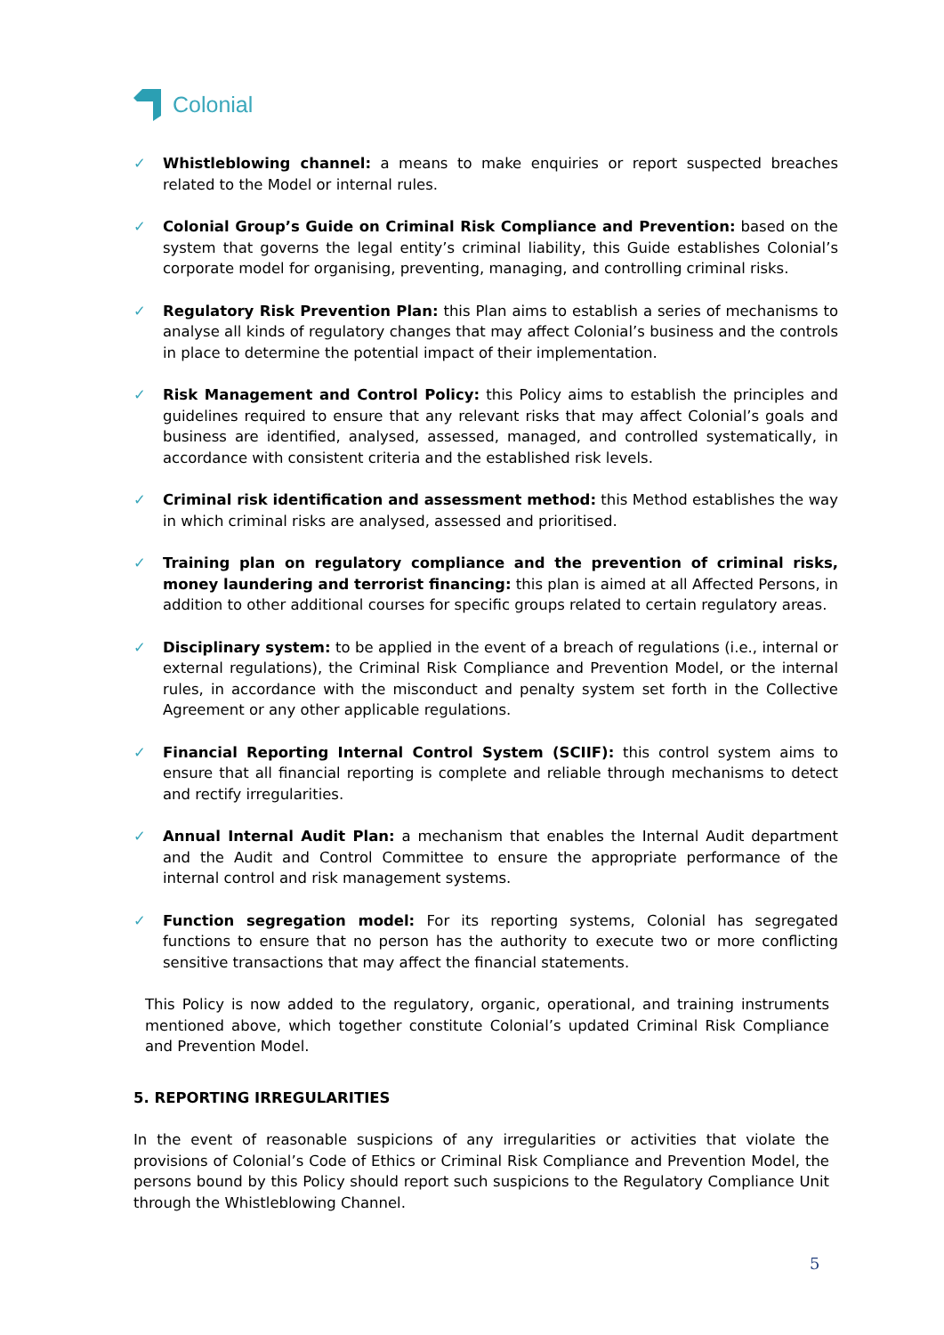Colonial
✓ Whistleblowing channel: a means to make enquiries or report suspected breaches related to the Model or internal rules.
✓ Colonial Group’s Guide on Criminal Risk Compliance and Prevention: based on the system that governs the legal entity’s criminal liability, this Guide establishes Colonial’s corporate model for organising, preventing, managing, and controlling criminal risks.
✓ Regulatory Risk Prevention Plan: this Plan aims to establish a series of mechanisms to analyse all kinds of regulatory changes that may affect Colonial’s business and the controls in place to determine the potential impact of their implementation.
✓ Risk Management and Control Policy: this Policy aims to establish the principles and guidelines required to ensure that any relevant risks that may affect Colonial’s goals and business are identified, analysed, assessed, managed, and controlled systematically, in accordance with consistent criteria and the established risk levels.
✓ Criminal risk identification and assessment method: this Method establishes the way in which criminal risks are analysed, assessed and prioritised.
✓ Training plan on regulatory compliance and the prevention of criminal risks, money laundering and terrorist financing: this plan is aimed at all Affected Persons, in addition to other additional courses for specific groups related to certain regulatory areas.
✓ Disciplinary system: to be applied in the event of a breach of regulations (i.e., internal or external regulations), the Criminal Risk Compliance and Prevention Model, or the internal rules, in accordance with the misconduct and penalty system set forth in the Collective Agreement or any other applicable regulations.
✓ Financial Reporting Internal Control System (SCIIF): this control system aims to ensure that all financial reporting is complete and reliable through mechanisms to detect and rectify irregularities.
✓ Annual Internal Audit Plan: a mechanism that enables the Internal Audit department and the Audit and Control Committee to ensure the appropriate performance of the internal control and risk management systems.
✓ Function segregation model: For its reporting systems, Colonial has segregated functions to ensure that no person has the authority to execute two or more conflicting sensitive transactions that may affect the financial statements.
This Policy is now added to the regulatory, organic, operational, and training instruments mentioned above, which together constitute Colonial’s updated Criminal Risk Compliance and Prevention Model.
5. REPORTING IRREGULARITIES
In the event of reasonable suspicions of any irregularities or activities that violate the provisions of Colonial’s Code of Ethics or Criminal Risk Compliance and Prevention Model, the persons bound by this Policy should report such suspicions to the Regulatory Compliance Unit through the Whistleblowing Channel.
5